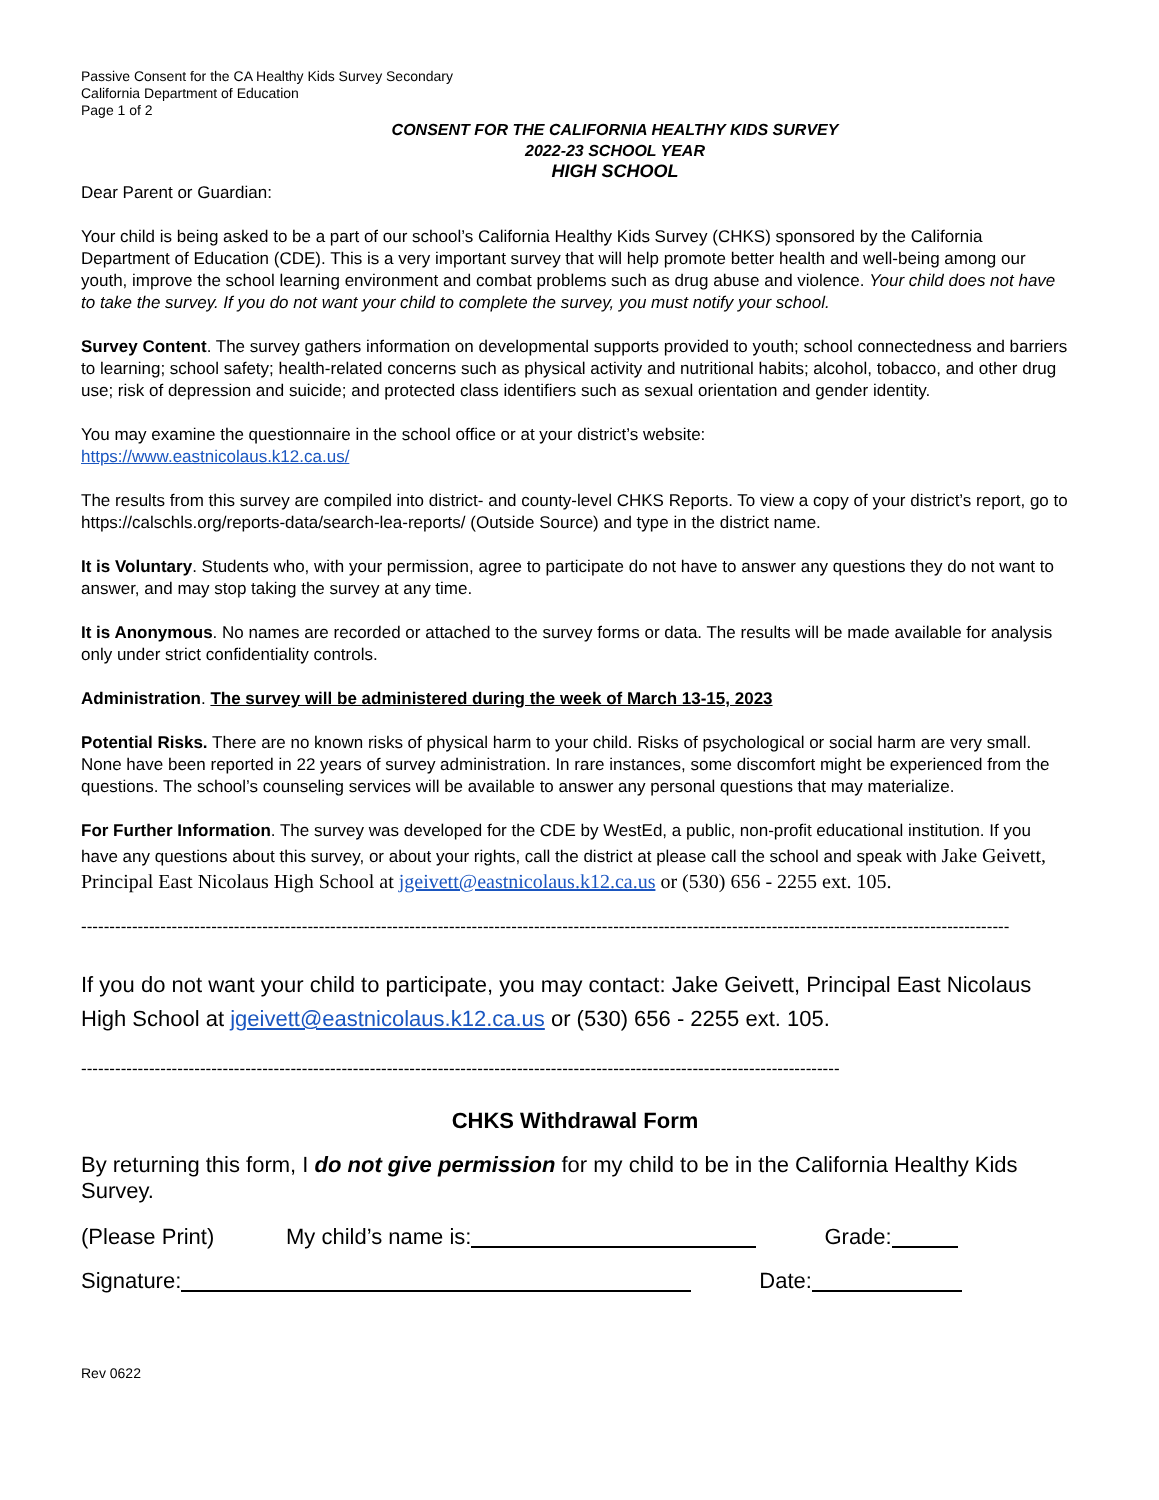Passive Consent for the CA Healthy Kids Survey Secondary
California Department of Education
Page 1 of 2
CONSENT FOR THE CALIFORNIA HEALTHY KIDS SURVEY
2022-23 SCHOOL YEAR
HIGH SCHOOL
Dear Parent or Guardian:
Your child is being asked to be a part of our school’s California Healthy Kids Survey (CHKS) sponsored by the California Department of Education (CDE). This is a very important survey that will help promote better health and well-being among our youth, improve the school learning environment and combat problems such as drug abuse and violence. Your child does not have to take the survey. If you do not want your child to complete the survey, you must notify your school.
Survey Content. The survey gathers information on developmental supports provided to youth; school connectedness and barriers to learning; school safety; health-related concerns such as physical activity and nutritional habits; alcohol, tobacco, and other drug use; risk of depression and suicide; and protected class identifiers such as sexual orientation and gender identity.
You may examine the questionnaire in the school office or at your district’s website:
https://www.eastnicolaus.k12.ca.us/
The results from this survey are compiled into district- and county-level CHKS Reports. To view a copy of your district’s report, go to https://calschls.org/reports-data/search-lea-reports/ (Outside Source) and type in the district name.
It is Voluntary. Students who, with your permission, agree to participate do not have to answer any questions they do not want to answer, and may stop taking the survey at any time.
It is Anonymous. No names are recorded or attached to the survey forms or data. The results will be made available for analysis only under strict confidentiality controls.
Administration. The survey will be administered during the week of March 13-15, 2023
Potential Risks. There are no known risks of physical harm to your child. Risks of psychological or social harm are very small. None have been reported in 22 years of survey administration. In rare instances, some discomfort might be experienced from the questions. The school’s counseling services will be available to answer any personal questions that may materialize.
For Further Information. The survey was developed for the CDE by WestEd, a public, non-profit educational institution. If you have any questions about this survey, or about your rights, call the district at please call the school and speak with Jake Geivett, Principal East Nicolaus High School at jgeivett@eastnicolaus.k12.ca.us or (530) 656 - 2255 ext. 105.
--------------------------------------------------------------------------------------------------------------------------------------------------------------------
If you do not want your child to participate, you may contact: Jake Geivett, Principal East Nicolaus High School at jgeivett@eastnicolaus.k12.ca.us or (530) 656 - 2255 ext. 105.
--------------------------------------------------------------------------------------------------------------------------------------
CHKS Withdrawal Form
By returning this form, I do not give permission for my child to be in the California Healthy Kids Survey.
(Please Print) My child’s name is: Grade:
Signature: Date:
Rev 0622